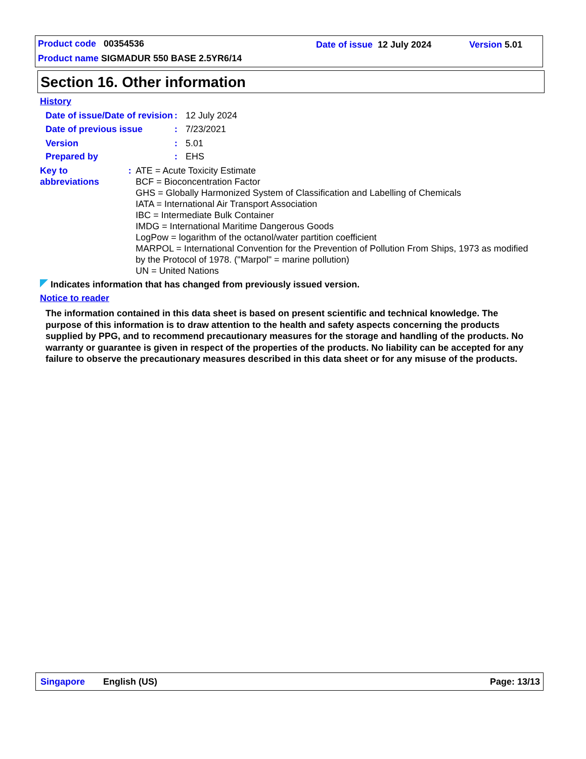Product code 00354536 Date of issue 12 July 2024 Version 5.01
Product name SIGMADUR 550 BASE 2.5YR6/14
Section 16. Other information
History
Date of issue/Date of revision
: 12 July 2024
Date of previous issue : 7/23/2021
Version : 5.01
Prepared by : EHS
Key to abbreviations : ATE = Acute Toxicity Estimate
BCF = Bioconcentration Factor
GHS = Globally Harmonized System of Classification and Labelling of Chemicals
IATA = International Air Transport Association
IBC = Intermediate Bulk Container
IMDG = International Maritime Dangerous Goods
LogPow = logarithm of the octanol/water partition coefficient
MARPOL = International Convention for the Prevention of Pollution From Ships, 1973 as modified by the Protocol of 1978. ("Marpol" = marine pollution)
UN = United Nations
Indicates information that has changed from previously issued version.
Notice to reader
The information contained in this data sheet is based on present scientific and technical knowledge. The purpose of this information is to draw attention to the health and safety aspects concerning the products supplied by PPG, and to recommend precautionary measures for the storage and handling of the products. No warranty or guarantee is given in respect of the properties of the products. No liability can be accepted for any failure to observe the precautionary measures described in this data sheet or for any misuse of the products.
Singapore English (US) Page: 13/13